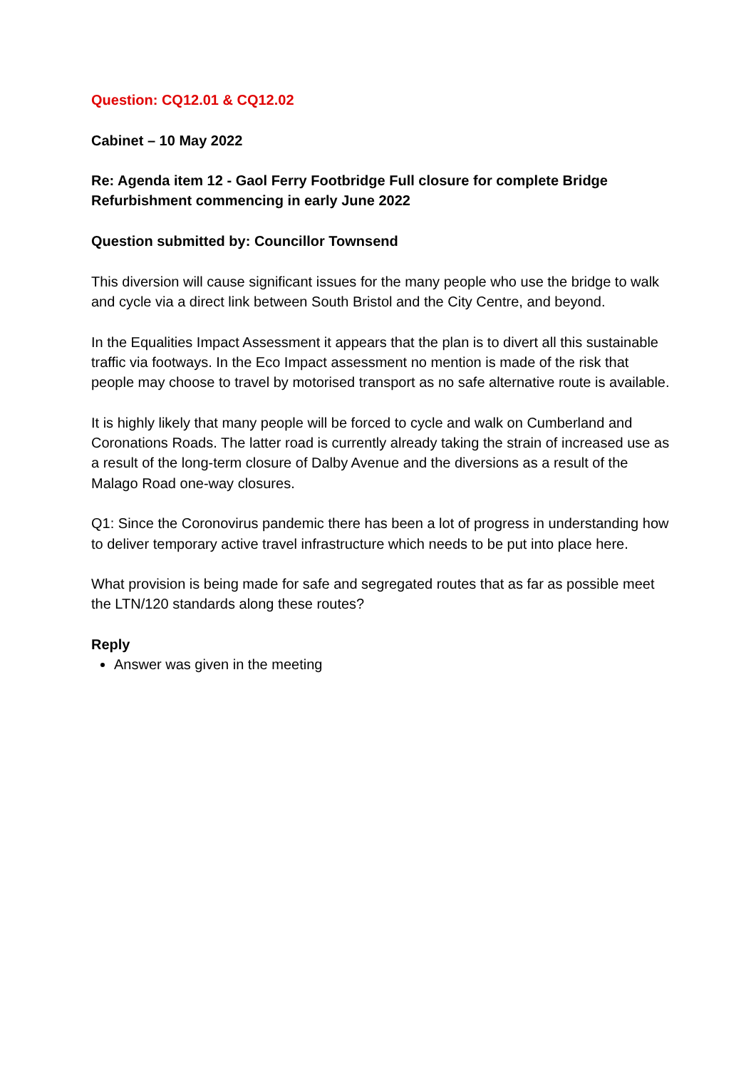Question: CQ12.01 & CQ12.02
Cabinet – 10 May 2022
Re: Agenda item 12 - Gaol Ferry Footbridge Full closure for complete Bridge Refurbishment commencing in early June 2022
Question submitted by: Councillor Townsend
This diversion will cause significant issues for the many people who use the bridge to walk and cycle via a direct link between South Bristol and the City Centre, and beyond.
In the Equalities Impact Assessment it appears that the plan is to divert all this sustainable traffic via footways. In the Eco Impact assessment no mention is made of the risk that people may choose to travel by motorised transport as no safe alternative route is available.
It is highly likely that many people will be forced to cycle and walk on Cumberland and Coronations Roads. The latter road is currently already taking the strain of increased use as a result of the long-term closure of Dalby Avenue and the diversions as a result of the Malago Road one-way closures.
Q1: Since the Coronovirus pandemic there has been a lot of progress in understanding how to deliver temporary active travel infrastructure which needs to be put into place here.
What provision is being made for safe and segregated routes that as far as possible meet the LTN/120 standards along these routes?
Reply
Answer was given in the meeting